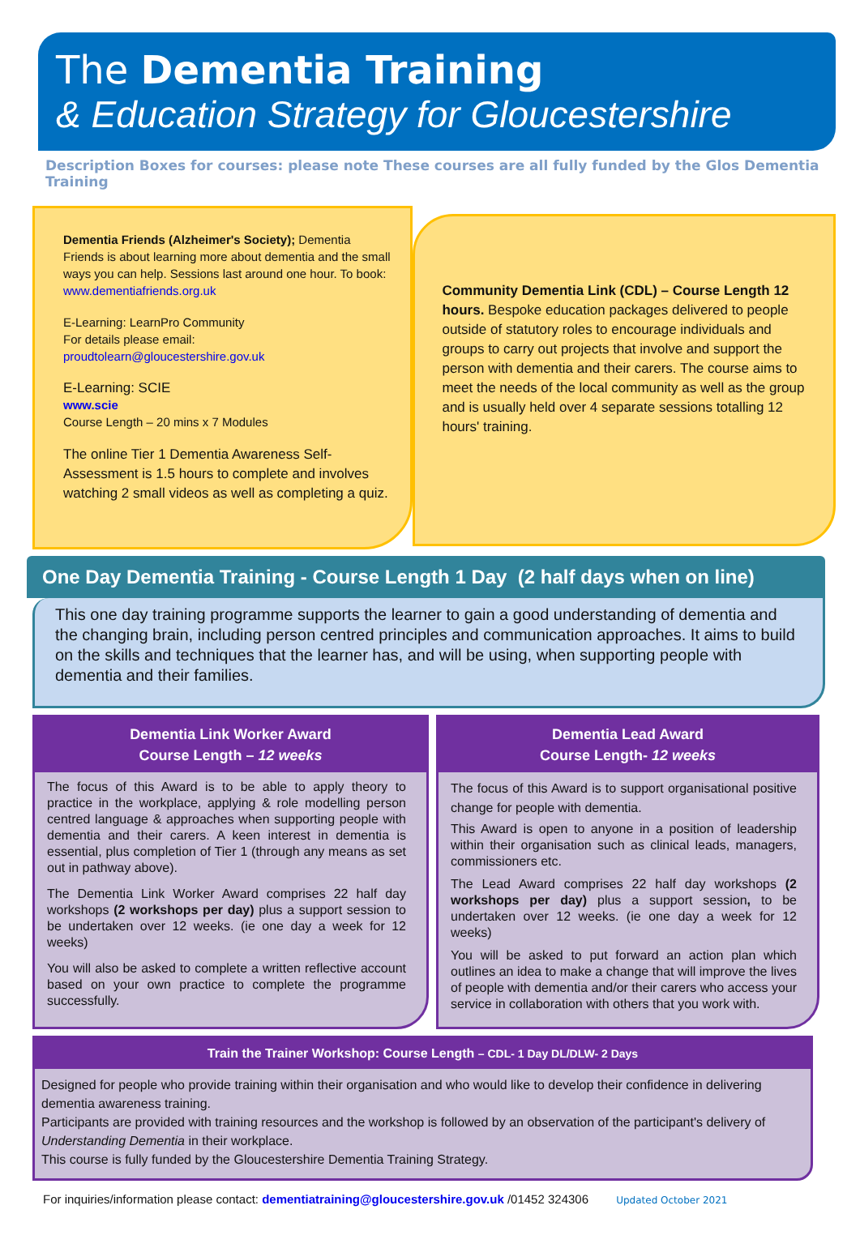The Dementia Training
& Education Strategy for Gloucestershire
Description Boxes for courses: please note These courses are all fully funded by the Glos Dementia Training
Dementia Friends (Alzheimer's Society); Dementia Friends is about learning more about dementia and the small ways you can help. Sessions last around one hour. To book: www.dementiafriends.org.uk
E-Learning: LearnPro Community
For details please email:
proudtolearn@gloucestershire.gov.uk
E-Learning: SCIE
www.scie
Course Length – 20 mins x 7 Modules
The online Tier 1 Dementia Awareness Self-Assessment is 1.5 hours to complete and involves watching 2 small videos as well as completing a quiz.
Community Dementia Link (CDL) – Course Length 12 hours. Bespoke education packages delivered to people outside of statutory roles to encourage individuals and groups to carry out projects that involve and support the person with dementia and their carers. The course aims to meet the needs of the local community as well as the group and is usually held over 4 separate sessions totalling 12 hours' training.
One Day Dementia Training - Course Length 1 Day (2 half days when on line)
This one day training programme supports the learner to gain a good understanding of dementia and the changing brain, including person centred principles and communication approaches. It aims to build on the skills and techniques that the learner has, and will be using, when supporting people with dementia and their families.
Dementia Link Worker Award
Course Length – 12 weeks
The focus of this Award is to be able to apply theory to practice in the workplace, applying & role modelling person centred language & approaches when supporting people with dementia and their carers. A keen interest in dementia is essential, plus completion of Tier 1 (through any means as set out in pathway above).
The Dementia Link Worker Award comprises 22 half day workshops (2 workshops per day) plus a support session to be undertaken over 12 weeks. (ie one day a week for 12 weeks)
You will also be asked to complete a written reflective account based on your own practice to complete the programme successfully.
Dementia Lead Award
Course Length- 12 weeks
The focus of this Award is to support organisational positive change for people with dementia.
This Award is open to anyone in a position of leadership within their organisation such as clinical leads, managers, commissioners etc.
The Lead Award comprises 22 half day workshops (2 workshops per day) plus a support session, to be undertaken over 12 weeks. (ie one day a week for 12 weeks)
You will be asked to put forward an action plan which outlines an idea to make a change that will improve the lives of people with dementia and/or their carers who access your service in collaboration with others that you work with.
Train the Trainer Workshop: Course Length – CDL- 1 Day DL/DLW- 2 Days
Designed for people who provide training within their organisation and who would like to develop their confidence in delivering dementia awareness training.
Participants are provided with training resources and the workshop is followed by an observation of the participant's delivery of Understanding Dementia in their workplace.
This course is fully funded by the Gloucestershire Dementia Training Strategy.
For inquiries/information please contact: dementiatraining@gloucestershire.gov.uk /01452 324306 Updated October 2021